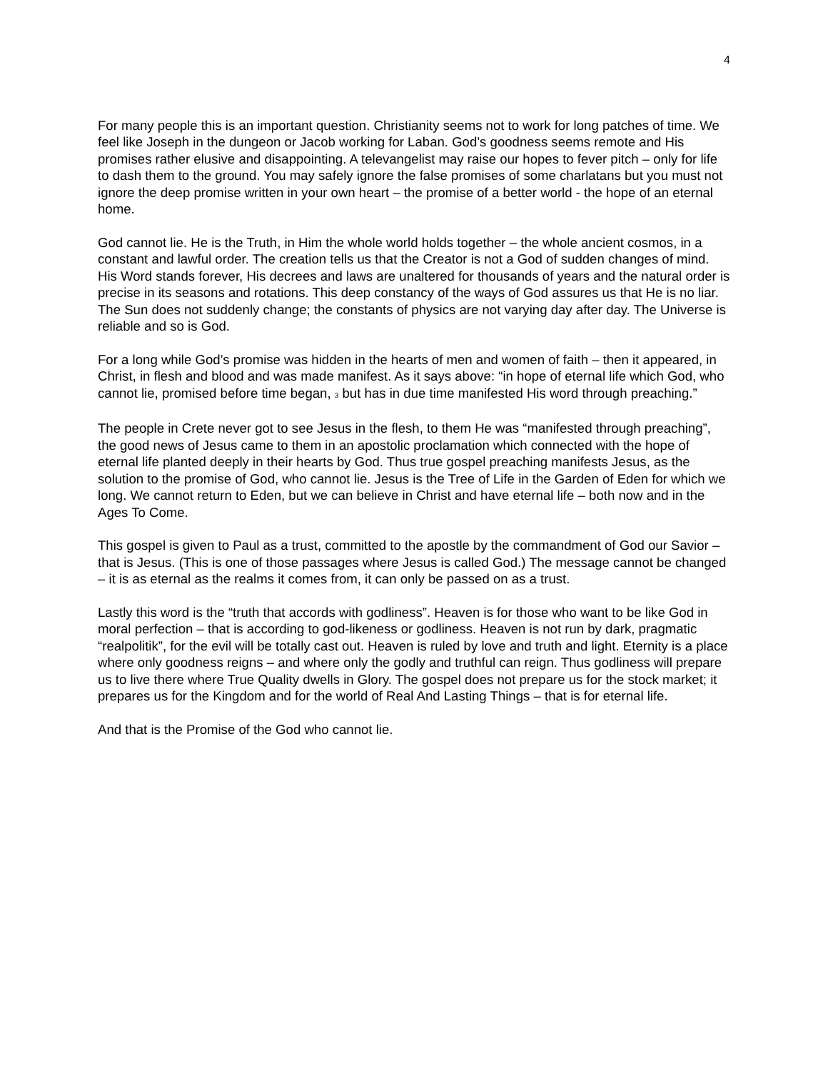4
For many people this is an important question. Christianity seems not to work for long patches of time. We feel like Joseph in the dungeon or Jacob working for Laban. God’s goodness seems remote and His promises rather elusive and disappointing. A televangelist may raise our hopes to fever pitch – only for life to dash them to the ground. You may safely ignore the false promises of some charlatans but you must not ignore the deep promise written in your own heart – the promise of a better world - the hope of an eternal home.
God cannot lie. He is the Truth, in Him the whole world holds together – the whole ancient cosmos, in a constant and lawful order. The creation tells us that the Creator is not a God of sudden changes of mind. His Word stands forever, His decrees and laws are unaltered for thousands of years and the natural order is precise in its seasons and rotations. This deep constancy of the ways of God assures us that He is no liar. The Sun does not suddenly change; the constants of physics are not varying day after day. The Universe is reliable and so is God.
For a long while God’s promise was hidden in the hearts of men and women of faith – then it appeared, in Christ, in flesh and blood and was made manifest. As it says above: “in hope of eternal life which God, who cannot lie, promised before time began, <sub>3</sub> but has in due time manifested His word through preaching.”
The people in Crete never got to see Jesus in the flesh, to them He was “manifested through preaching”, the good news of Jesus came to them in an apostolic proclamation which connected with the hope of eternal life planted deeply in their hearts by God. Thus true gospel preaching manifests Jesus, as the solution to the promise of God, who cannot lie. Jesus is the Tree of Life in the Garden of Eden for which we long. We cannot return to Eden, but we can believe in Christ and have eternal life – both now and in the Ages To Come.
This gospel is given to Paul as a trust, committed to the apostle by the commandment of God our Savior – that is Jesus. (This is one of those passages where Jesus is called God.) The message cannot be changed – it is as eternal as the realms it comes from, it can only be passed on as a trust.
Lastly this word is the “truth that accords with godliness”. Heaven is for those who want to be like God in moral perfection – that is according to god-likeness or godliness. Heaven is not run by dark, pragmatic “realpolitik”, for the evil will be totally cast out. Heaven is ruled by love and truth and light. Eternity is a place where only goodness reigns – and where only the godly and truthful can reign. Thus godliness will prepare us to live there where True Quality dwells in Glory. The gospel does not prepare us for the stock market; it prepares us for the Kingdom and for the world of Real And Lasting Things – that is for eternal life.
And that is the Promise of the God who cannot lie.